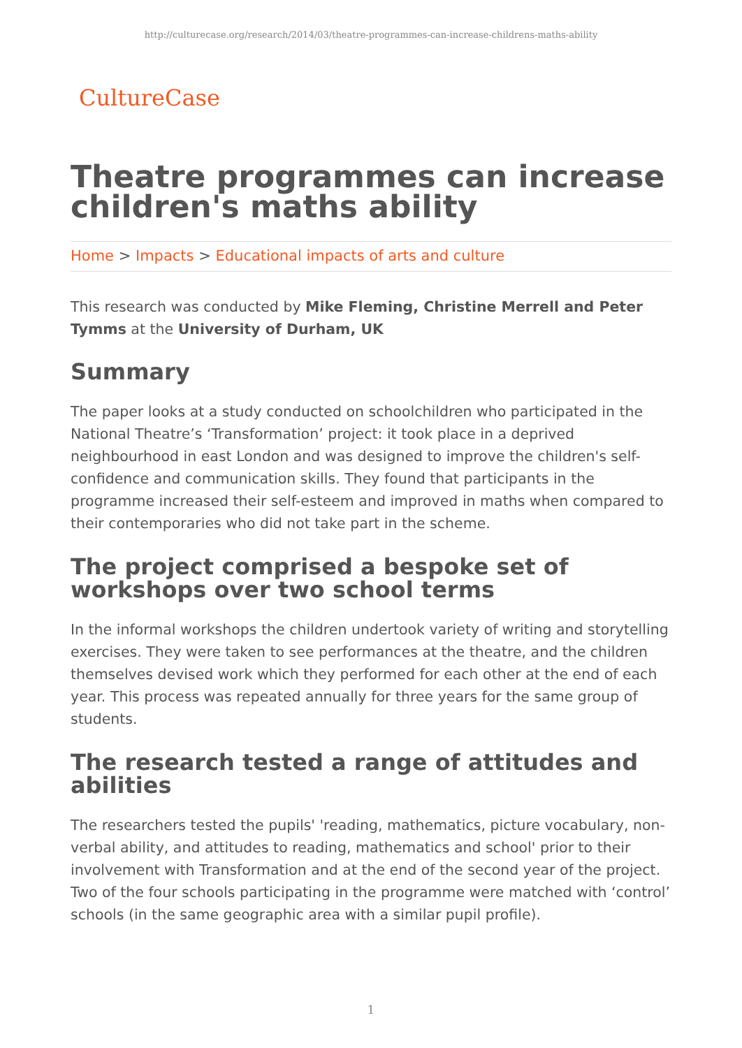http://culturecase.org/research/2014/03/theatre-programmes-can-increase-childrens-maths-ability
CultureCase
Theatre programmes can increase children's maths ability
Home > Impacts > Educational impacts of arts and culture
This research was conducted by Mike Fleming, Christine Merrell and Peter Tymms at the University of Durham, UK
Summary
The paper looks at a study conducted on schoolchildren who participated in the National Theatre’s ‘Transformation’ project: it took place in a deprived neighbourhood in east London and was designed to improve the children's self-confidence and communication skills. They found that participants in the programme increased their self-esteem and improved in maths when compared to their contemporaries who did not take part in the scheme.
The project comprised a bespoke set of workshops over two school terms
In the informal workshops the children undertook variety of writing and storytelling exercises. They were taken to see performances at the theatre, and the children themselves devised work which they performed for each other at the end of each year. This process was repeated annually for three years for the same group of students.
The research tested a range of attitudes and abilities
The researchers tested the pupils' 'reading, mathematics, picture vocabulary, non-verbal ability, and attitudes to reading, mathematics and school' prior to their involvement with Transformation and at the end of the second year of the project. Two of the four schools participating in the programme were matched with ‘control’ schools (in the same geographic area with a similar pupil profile).
1